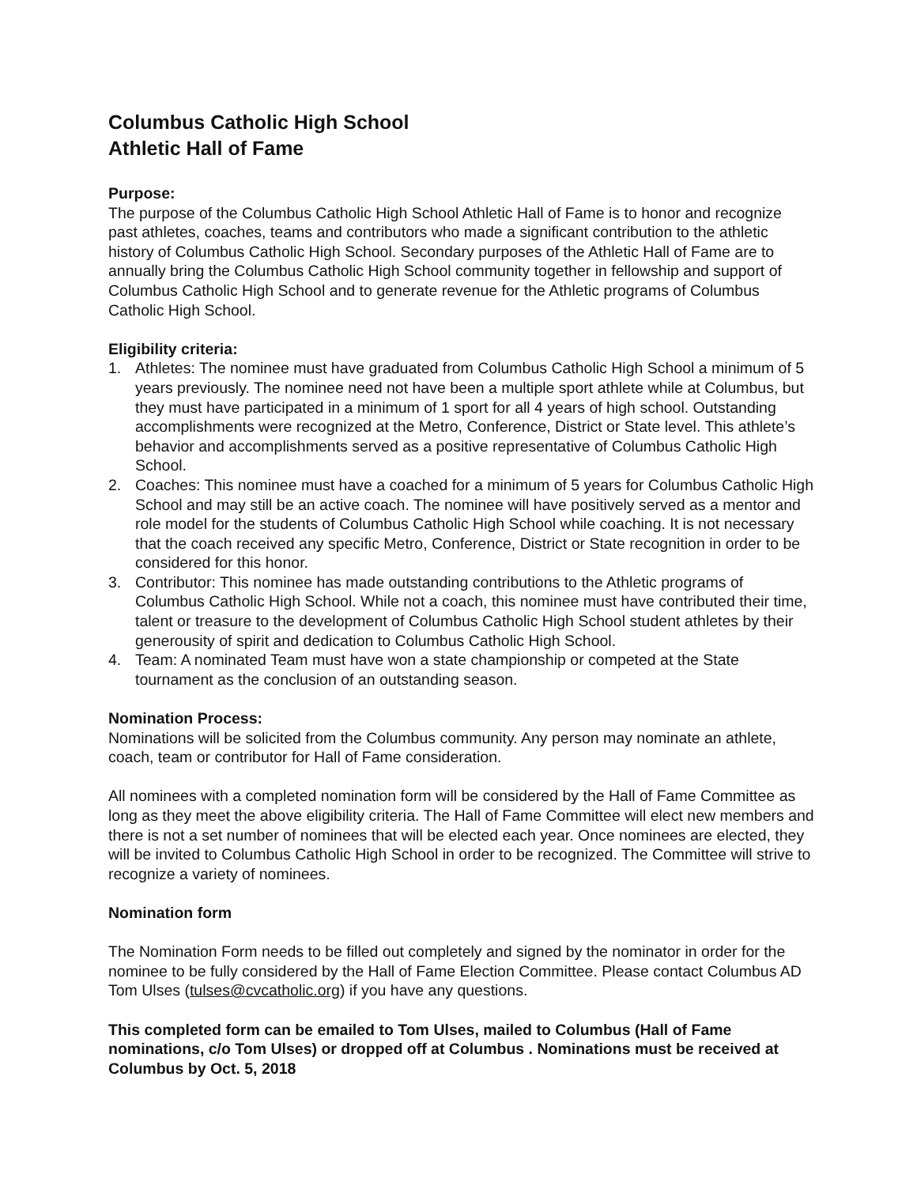Columbus Catholic High School
Athletic Hall of Fame
Purpose:
The purpose of the Columbus Catholic High School Athletic Hall of Fame is to honor and recognize past athletes, coaches, teams and contributors who made a significant contribution to the athletic history of Columbus Catholic High School. Secondary purposes of the Athletic Hall of Fame are to annually bring the Columbus Catholic High School community together in fellowship and support of Columbus Catholic High School and to generate revenue for the Athletic programs of Columbus Catholic High School.
Eligibility criteria:
1. Athletes: The nominee must have graduated from Columbus Catholic High School a minimum of 5 years previously. The nominee need not have been a multiple sport athlete while at Columbus, but they must have participated in a minimum of 1 sport for all 4 years of high school. Outstanding accomplishments were recognized at the Metro, Conference, District or State level. This athlete’s behavior and accomplishments served as a positive representative of Columbus Catholic High School.
2. Coaches: This nominee must have a coached for a minimum of 5 years for Columbus Catholic High School and may still be an active coach. The nominee will have positively served as a mentor and role model for the students of Columbus Catholic High School while coaching. It is not necessary that the coach received any specific Metro, Conference, District or State recognition in order to be considered for this honor.
3. Contributor: This nominee has made outstanding contributions to the Athletic programs of Columbus Catholic High School. While not a coach, this nominee must have contributed their time, talent or treasure to the development of Columbus Catholic High School student athletes by their generousity of spirit and dedication to Columbus Catholic High School.
4. Team: A nominated Team must have won a state championship or competed at the State tournament as the conclusion of an outstanding season.
Nomination Process:
Nominations will be solicited from the Columbus community. Any person may nominate an athlete, coach, team or contributor for Hall of Fame consideration.
All nominees with a completed nomination form will be considered by the Hall of Fame Committee as long as they meet the above eligibility criteria. The Hall of Fame Committee will elect new members and there is not a set number of nominees that will be elected each year. Once nominees are elected, they will be invited to Columbus Catholic High School in order to be recognized. The Committee will strive to recognize a variety of nominees.
Nomination form
The Nomination Form needs to be filled out completely and signed by the nominator in order for the nominee to be fully considered by the Hall of Fame Election Committee. Please contact Columbus AD Tom Ulses (tulses@cvcatholic.org) if you have any questions.
This completed form can be emailed to Tom Ulses, mailed to Columbus (Hall of Fame nominations, c/o Tom Ulses) or dropped off at Columbus . Nominations must be received at Columbus by Oct. 5, 2018